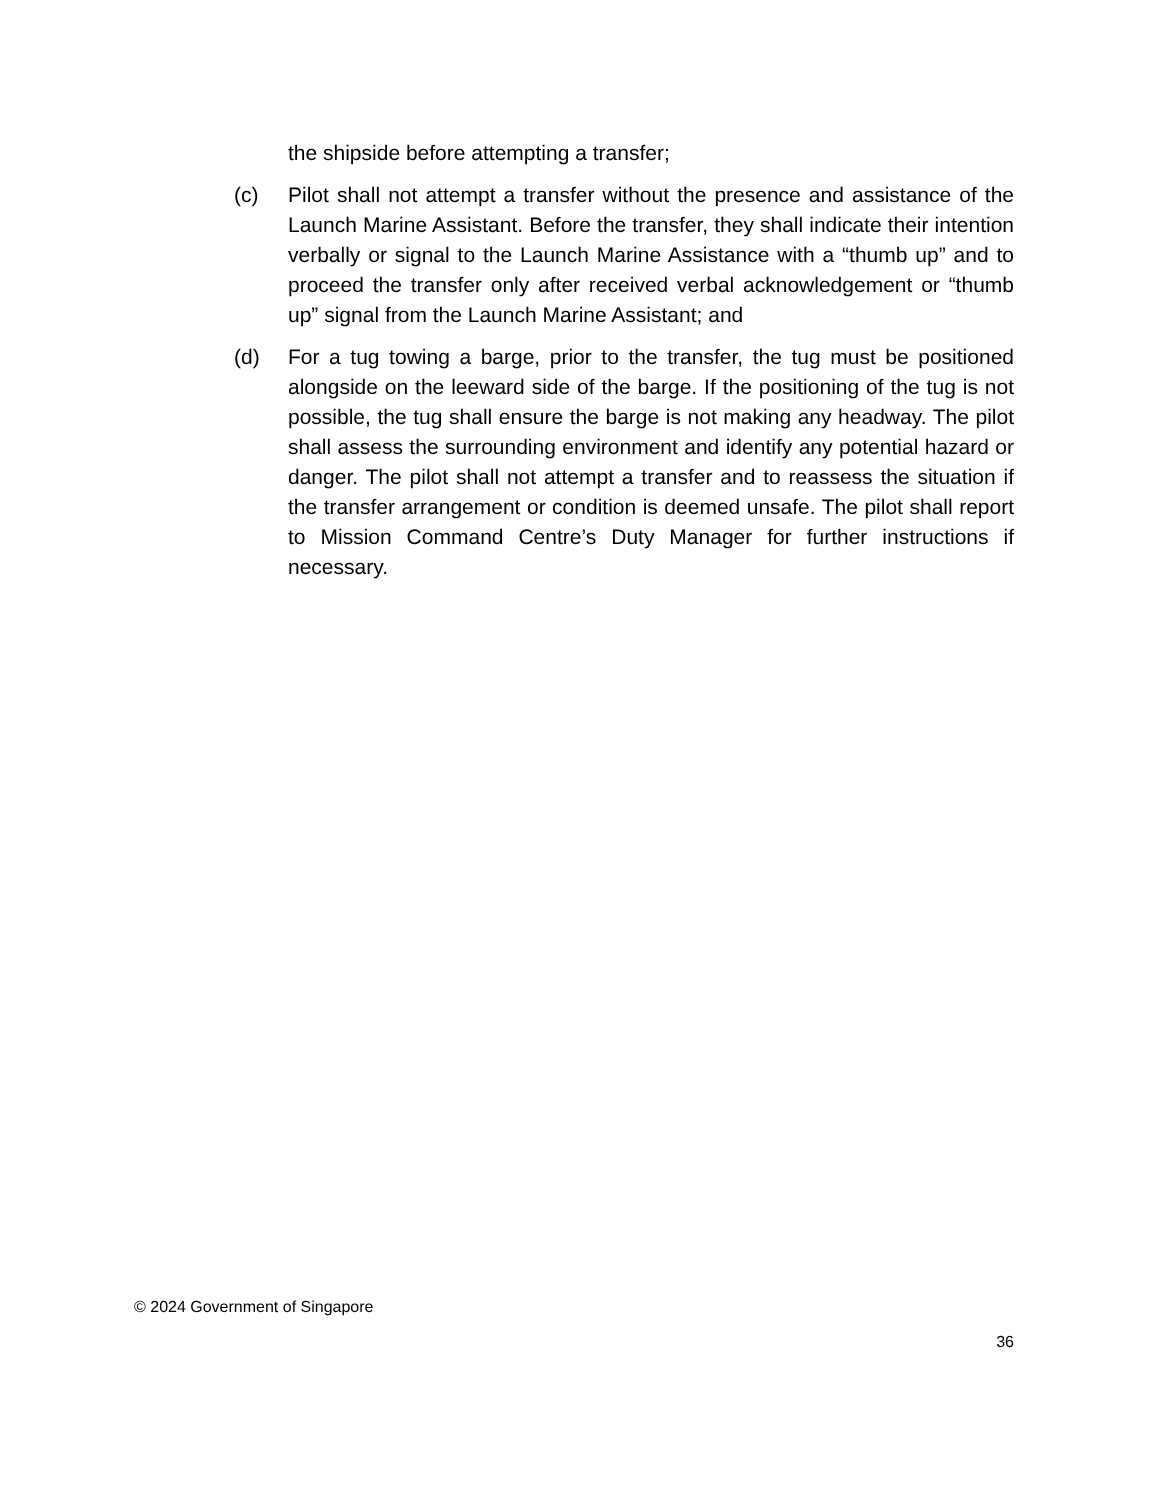the shipside before attempting a transfer;
(c) Pilot shall not attempt a transfer without the presence and assistance of the Launch Marine Assistant. Before the transfer, they shall indicate their intention verbally or signal to the Launch Marine Assistance with a “thumb up” and to proceed the transfer only after received verbal acknowledgement or “thumb up” signal from the Launch Marine Assistant; and
(d) For a tug towing a barge, prior to the transfer, the tug must be positioned alongside on the leeward side of the barge. If the positioning of the tug is not possible, the tug shall ensure the barge is not making any headway. The pilot shall assess the surrounding environment and identify any potential hazard or danger. The pilot shall not attempt a transfer and to reassess the situation if the transfer arrangement or condition is deemed unsafe. The pilot shall report to Mission Command Centre’s Duty Manager for further instructions if necessary.
© 2024 Government of Singapore
36